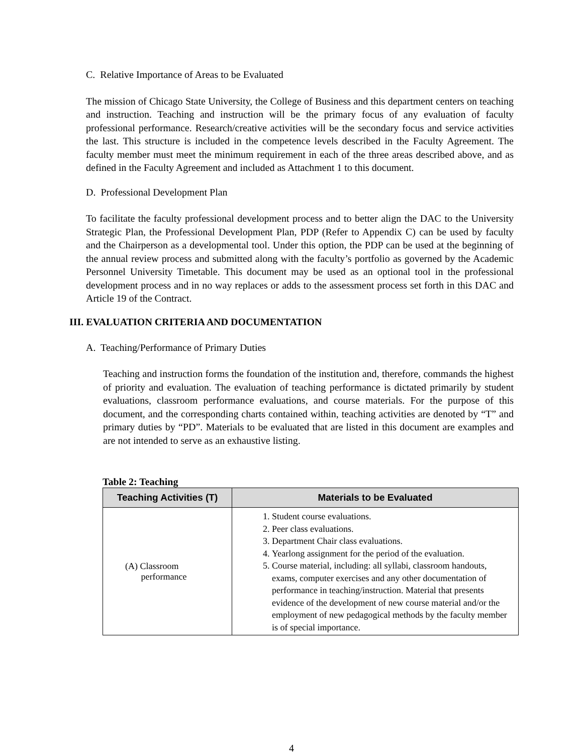C. Relative Importance of Areas to be Evaluated
The mission of Chicago State University, the College of Business and this department centers on teaching and instruction. Teaching and instruction will be the primary focus of any evaluation of faculty professional performance. Research/creative activities will be the secondary focus and service activities the last. This structure is included in the competence levels described in the Faculty Agreement. The faculty member must meet the minimum requirement in each of the three areas described above, and as defined in the Faculty Agreement and included as Attachment 1 to this document.
D. Professional Development Plan
To facilitate the faculty professional development process and to better align the DAC to the University Strategic Plan, the Professional Development Plan, PDP (Refer to Appendix C) can be used by faculty and the Chairperson as a developmental tool. Under this option, the PDP can be used at the beginning of the annual review process and submitted along with the faculty’s portfolio as governed by the Academic Personnel University Timetable. This document may be used as an optional tool in the professional development process and in no way replaces or adds to the assessment process set forth in this DAC and Article 19 of the Contract.
III. EVALUATION CRITERIA AND DOCUMENTATION
A. Teaching/Performance of Primary Duties
Teaching and instruction forms the foundation of the institution and, therefore, commands the highest of priority and evaluation. The evaluation of teaching performance is dictated primarily by student evaluations, classroom performance evaluations, and course materials. For the purpose of this document, and the corresponding charts contained within, teaching activities are denoted by “T” and primary duties by “PD”. Materials to be evaluated that are listed in this document are examples and are not intended to serve as an exhaustive listing.
Table 2: Teaching
| Teaching Activities (T) | Materials to be Evaluated |
| --- | --- |
| (A) Classroom performance | 1. Student course evaluations. 2. Peer class evaluations. 3. Department Chair class evaluations. 4. Yearlong assignment for the period of the evaluation. 5. Course material, including: all syllabi, classroom handouts, exams, computer exercises and any other documentation of performance in teaching/instruction. Material that presents evidence of the development of new course material and/or the employment of new pedagogical methods by the faculty member is of special importance. |
4